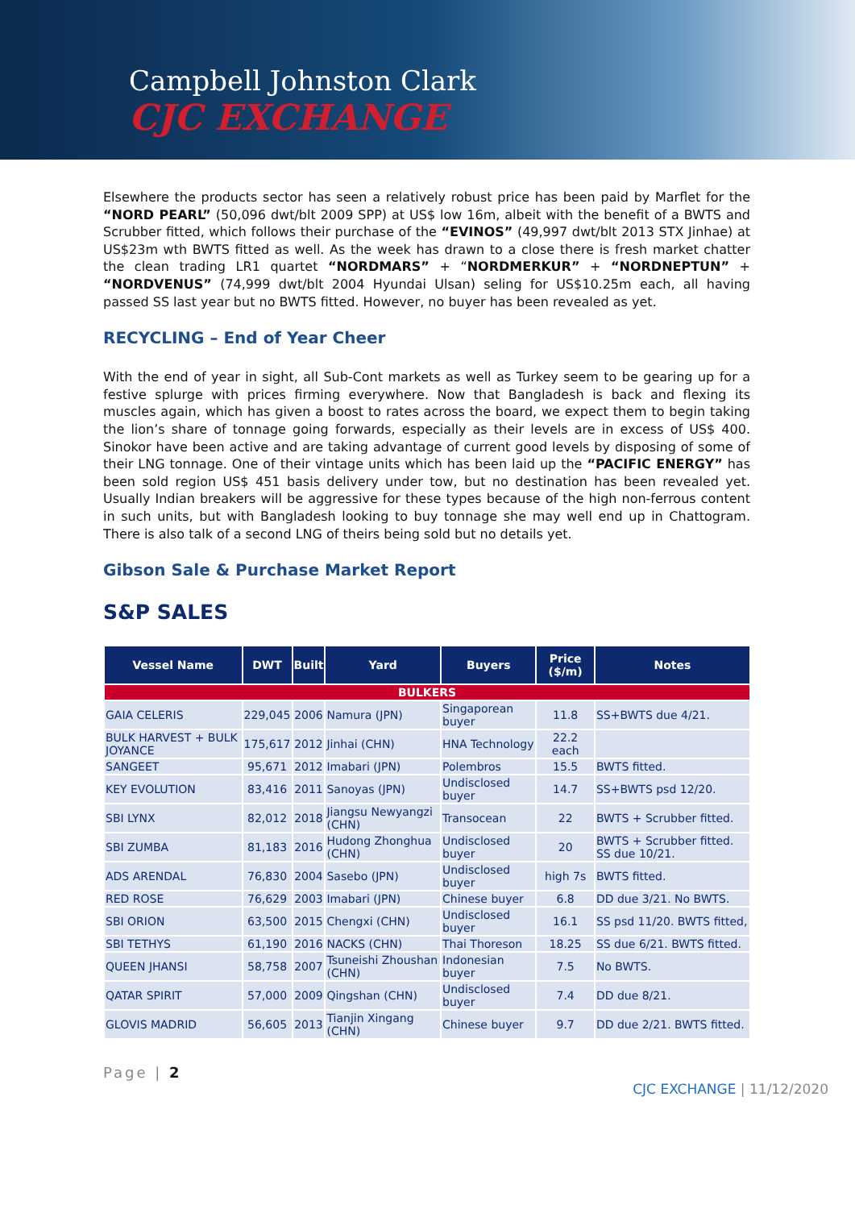Campbell Johnston Clark
CJC EXCHANGE
Elsewhere the products sector has seen a relatively robust price has been paid by Marflet for the “NORD PEARL” (50,096 dwt/blt 2009 SPP) at US$ low 16m, albeit with the benefit of a BWTS and Scrubber fitted, which follows their purchase of the “EVINOS” (49,997 dwt/blt 2013 STX Jinhae) at US$23m wth BWTS fitted as well. As the week has drawn to a close there is fresh market chatter the clean trading LR1 quartet “NORDMARS” + “NORDMERKUR” + “NORDNEPTUN” + “NORDVENUS” (74,999 dwt/blt 2004 Hyundai Ulsan) seling for US$10.25m each, all having passed SS last year but no BWTS fitted. However, no buyer has been revealed as yet.
RECYCLING – End of Year Cheer
With the end of year in sight, all Sub-Cont markets as well as Turkey seem to be gearing up for a festive splurge with prices firming everywhere. Now that Bangladesh is back and flexing its muscles again, which has given a boost to rates across the board, we expect them to begin taking the lion’s share of tonnage going forwards, especially as their levels are in excess of US$ 400. Sinokor have been active and are taking advantage of current good levels by disposing of some of their LNG tonnage. One of their vintage units which has been laid up the “PACIFIC ENERGY” has been sold region US$ 451 basis delivery under tow, but no destination has been revealed yet. Usually Indian breakers will be aggressive for these types because of the high non-ferrous content in such units, but with Bangladesh looking to buy tonnage she may well end up in Chattogram. There is also talk of a second LNG of theirs being sold but no details yet.
Gibson Sale & Purchase Market Report
S&P SALES
| Vessel Name | DWT | Built | Yard | Buyers | Price ($/m) | Notes |
| --- | --- | --- | --- | --- | --- | --- |
| BULKERS | | | | | | |
| GAIA CELERIS | 229,045 | 2006 | Namura (JPN) | Singaporean buyer | 11.8 | SS+BWTS due 4/21. |
| BULK HARVEST + BULK JOYANCE | 175,617 | 2012 | Jinhai (CHN) | HNA Technology | 22.2 each | |
| SANGEET | 95,671 | 2012 | Imabari (JPN) | Polembros | 15.5 | BWTS fitted. |
| KEY EVOLUTION | 83,416 | 2011 | Sanoyas (JPN) | Undisclosed buyer | 14.7 | SS+BWTS psd 12/20. |
| SBI LYNX | 82,012 | 2018 | Jiangsu Newyangzi (CHN) | Transocean | 22 | BWTS + Scrubber fitted. |
| SBI ZUMBA | 81,183 | 2016 | Hudong Zhonghua (CHN) | Undisclosed buyer | 20 | BWTS + Scrubber fitted. SS due 10/21. |
| ADS ARENDAL | 76,830 | 2004 | Sasebo (JPN) | Undisclosed buyer | high 7s | BWTS fitted. |
| RED ROSE | 76,629 | 2003 | Imabari (JPN) | Chinese buyer | 6.8 | DD due 3/21. No BWTS. |
| SBI ORION | 63,500 | 2015 | Chengxi (CHN) | Undisclosed buyer | 16.1 | SS psd 11/20. BWTS fitted, |
| SBI TETHYS | 61,190 | 2016 | NACKS (CHN) | Thai Thoreson | 18.25 | SS due 6/21. BWTS fitted. |
| QUEEN JHANSI | 58,758 | 2007 | Tsuneishi Zhoushan (CHN) | Indonesian buyer | 7.5 | No BWTS. |
| QATAR SPIRIT | 57,000 | 2009 | Qingshan (CHN) | Undisclosed buyer | 7.4 | DD due 8/21. |
| GLOVIS MADRID | 56,605 | 2013 | Tianjin Xingang (CHN) | Chinese buyer | 9.7 | DD due 2/21. BWTS fitted. |
Page | 2
CJC EXCHANGE | 11/12/2020